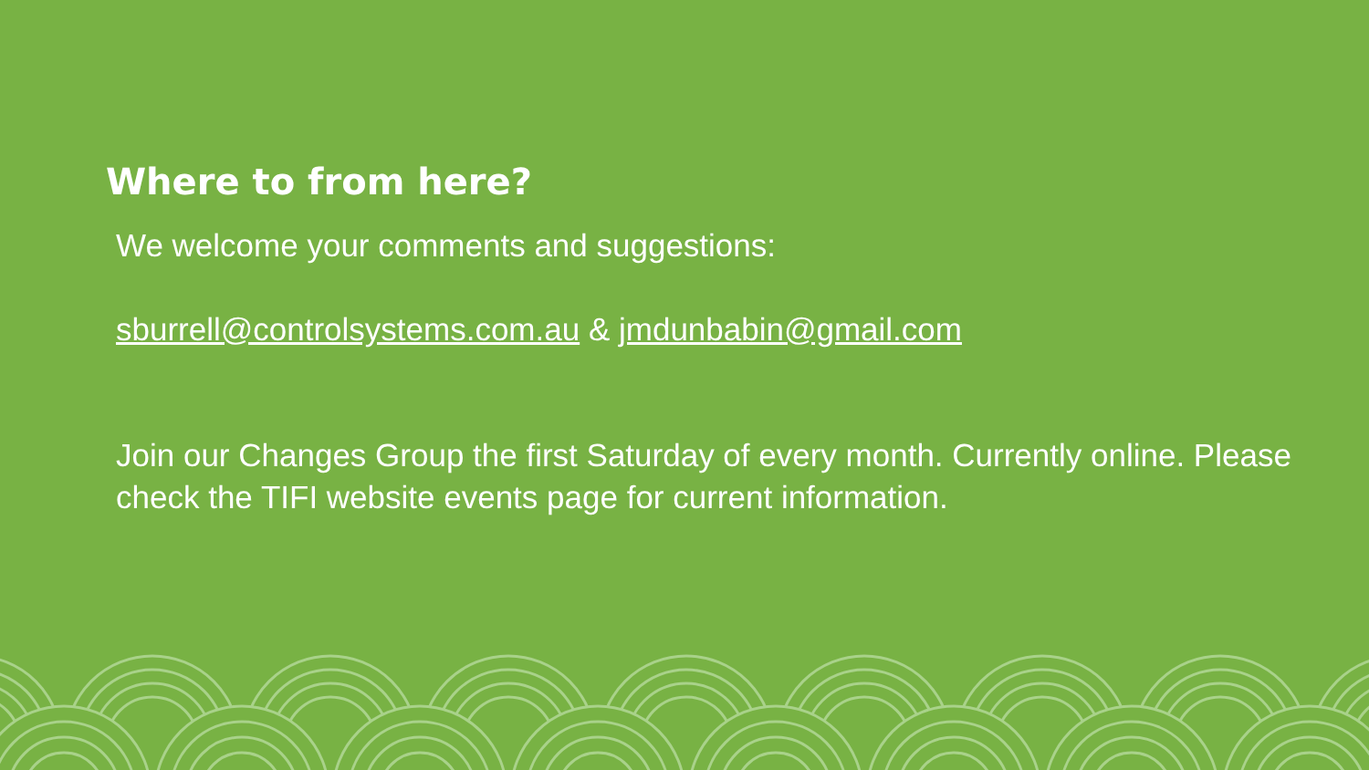Where to from here?
We welcome your comments and suggestions:
sburrell@controlsystems.com.au & jmdunbabin@gmail.com
Join our Changes Group the first Saturday of every month. Currently online. Please check the TIFI website events page for current information.